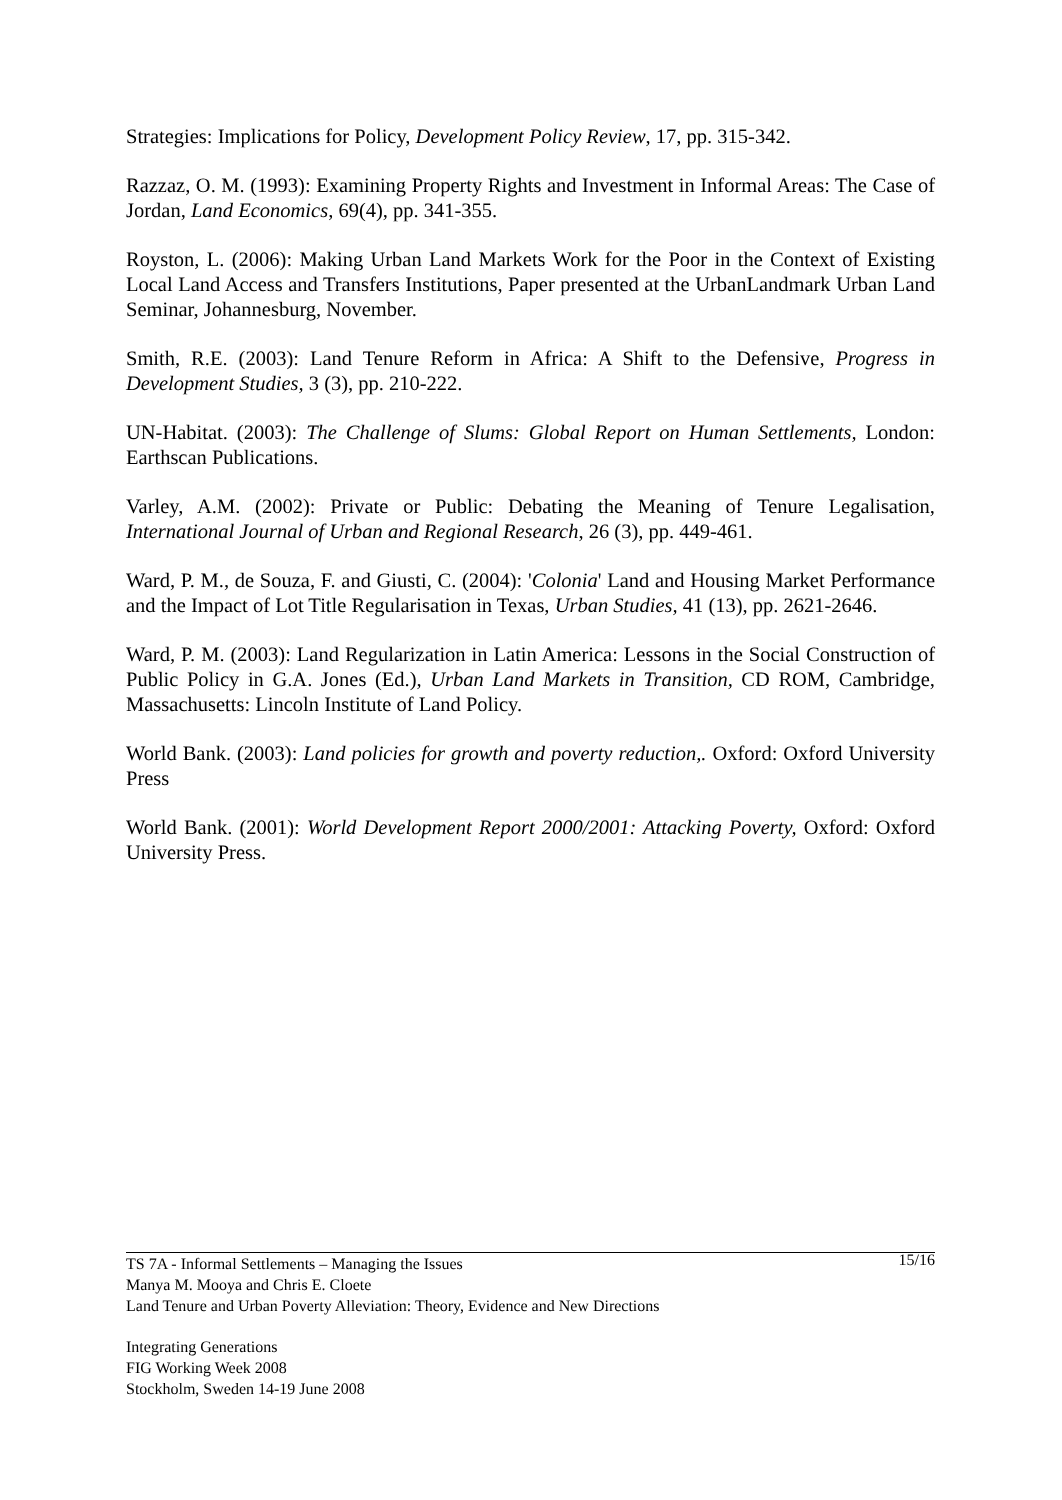Strategies: Implications for Policy, Development Policy Review, 17, pp. 315-342.
Razzaz, O. M. (1993): Examining Property Rights and Investment in Informal Areas: The Case of Jordan, Land Economics, 69(4), pp. 341-355.
Royston, L. (2006): Making Urban Land Markets Work for the Poor in the Context of Existing Local Land Access and Transfers Institutions, Paper presented at the UrbanLandmark Urban Land Seminar, Johannesburg, November.
Smith, R.E. (2003): Land Tenure Reform in Africa: A Shift to the Defensive, Progress in Development Studies, 3 (3), pp. 210-222.
UN-Habitat. (2003): The Challenge of Slums: Global Report on Human Settlements, London: Earthscan Publications.
Varley, A.M. (2002): Private or Public: Debating the Meaning of Tenure Legalisation, International Journal of Urban and Regional Research, 26 (3), pp. 449-461.
Ward, P. M., de Souza, F. and Giusti, C. (2004): 'Colonia' Land and Housing Market Performance and the Impact of Lot Title Regularisation in Texas, Urban Studies, 41 (13), pp. 2621-2646.
Ward, P. M. (2003): Land Regularization in Latin America: Lessons in the Social Construction of Public Policy in G.A. Jones (Ed.), Urban Land Markets in Transition, CD ROM, Cambridge, Massachusetts: Lincoln Institute of Land Policy.
World Bank. (2003): Land policies for growth and poverty reduction,. Oxford: Oxford University Press
World Bank. (2001): World Development Report 2000/2001: Attacking Poverty, Oxford: Oxford University Press.
15/16 TS 7A - Informal Settlements – Managing the Issues
Manya M. Mooya and Chris E. Cloete
Land Tenure and Urban Poverty Alleviation: Theory, Evidence and New Directions
Integrating Generations
FIG Working Week 2008
Stockholm, Sweden 14-19 June 2008